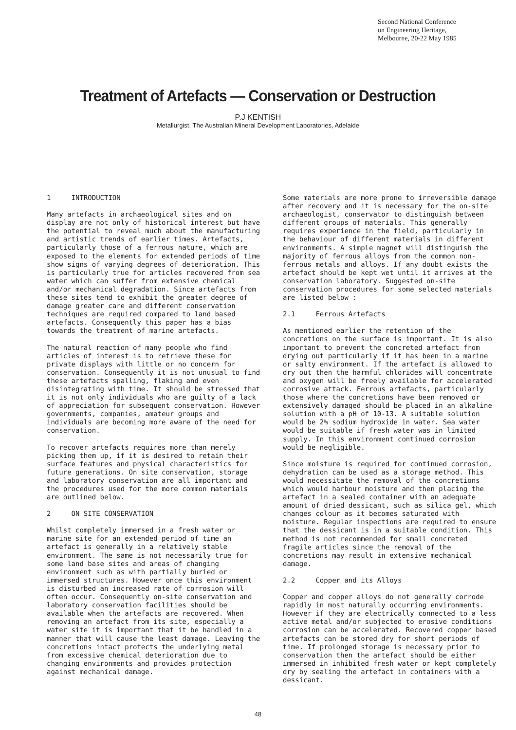Second National Conference
on Engineering Heritage,
Melbourne, 20-22 May 1985
Treatment of Artefacts — Conservation or Destruction
P.J KENTISH
Metallurgist, The Australian Mineral Development Laboratories, Adelaide
1 INTRODUCTION
Many artefacts in archaeological sites and on display are not only of historical interest but have the potential to reveal much about the manufacturing and artistic trends of earlier times. Artefacts, particularly those of a ferrous nature, which are exposed to the elements for extended periods of time show signs of varying degrees of deterioration. This is particularly true for articles recovered from sea water which can suffer from extensive chemical and/or mechanical degradation. Since artefacts from these sites tend to exhibit the greater degree of damage greater care and different conservation techniques are required compared to land based artefacts. Consequently this paper has a bias towards the treatment of marine artefacts.
The natural reaction of many people who find articles of interest is to retrieve these for private displays with little or no concern for conservation. Consequently it is not unusual to find these artefacts spalling, flaking and even disintegrating with time. It should be stressed that it is not only individuals who are guilty of a lack of appreciation for subsequent conservation. However governments, companies, amateur groups and individuals are becoming more aware of the need for conservation.
To recover artefacts requires more than merely picking them up, if it is desired to retain their surface features and physical characteristics for future generations. On site conservation, storage and laboratory conservation are all important and the procedures used for the more common materials are outlined below.
2 ON SITE CONSERVATION
Whilst completely immersed in a fresh water or marine site for an extended period of time an artefact is generally in a relatively stable environment. The same is not necessarily true for some land base sites and areas of changing environment such as with partially buried or immersed structures. However once this environment is disturbed an increased rate of corrosion will often occur. Consequently on-site conservation and laboratory conservation facilities should be available when the artefacts are recovered. When removing an artefact from its site, especially a water site it is important that it be handled in a manner that will cause the least damage. Leaving the concretions intact protects the underlying metal from excessive chemical deterioration due to changing environments and provides protection against mechanical damage.
Some materials are more prone to irreversible damage after recovery and it is necessary for the on-site archaeologist, conservator to distinguish between different groups of materials. This generally requires experience in the field, particularly in the behaviour of different materials in different environments. A simple magnet will distinguish the majority of ferrous alloys from the common non-ferrous metals and alloys. If any doubt exists the artefact should be kept wet until it arrives at the conservation laboratory. Suggested on-site conservation procedures for some selected materials are listed below :
2.1 Ferrous Artefacts
As mentioned earlier the retention of the concretions on the surface is important. It is also important to prevent the concreted artefact from drying out particularly if it has been in a marine or salty environment. If the artefact is allowed to dry out then the harmful chlorides will concentrate and oxygen will be freely available for accelerated corrosive attack. Ferrous artefacts, particularly those where the concretions have been removed or extensively damaged should be placed in an alkaline solution with a pH of 10-13. A suitable solution would be 2% sodium hydroxide in water. Sea water would be suitable if fresh water was in limited supply. In this environment continued corrosion would be negligible.
Since moisture is required for continued corrosion, dehydration can be used as a storage method. This would necessitate the removal of the concretions which would harbour moisture and then placing the artefact in a sealed container with an adequate amount of dried dessicant, such as silica gel, which changes colour as it becomes saturated with moisture. Regular inspections are required to ensure that the dessicant is in a suitable condition. This method is not recommended for small concreted fragile articles since the removal of the concretions may result in extensive mechanical damage.
2.2 Copper and its Alloys
Copper and copper alloys do not generally corrode rapidly in most naturally occurring environments. However if they are electrically connected to a less active metal and/or subjected to erosive conditions corrosion can be accelerated. Recovered copper based artefacts can be stored dry for short periods of time. If prolonged storage is necessary prior to conservation then the artefact should be either immersed in inhibited fresh water or kept completely dry by sealing the artefact in containers with a dessicant.
48